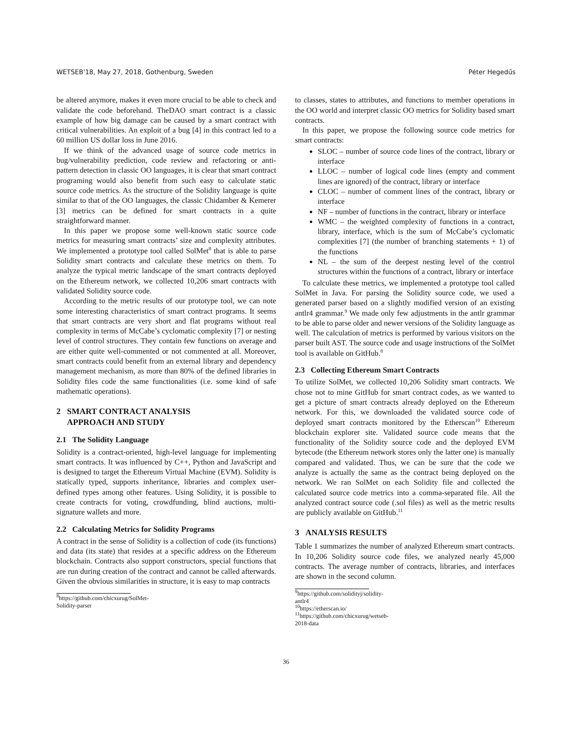WETSEB'18, May 27, 2018, Gothenburg, Sweden Péter Hegedűs
be altered anymore, makes it even more crucial to be able to check and validate the code beforehand. TheDAO smart contract is a classic example of how big damage can be caused by a smart contract with critical vulnerabilities. An exploit of a bug [4] in this contract led to a 60 million US dollar loss in June 2016.
If we think of the advanced usage of source code metrics in bug/vulnerability prediction, code review and refactoring or anti-pattern detection in classic OO languages, it is clear that smart contract programing would also benefit from such easy to calculate static source code metrics. As the structure of the Solidity language is quite similar to that of the OO languages, the classic Chidamber & Kemerer [3] metrics can be defined for smart contracts in a quite straightforward manner.
In this paper we propose some well-known static source code metrics for measuring smart contracts’ size and complexity attributes. We implemented a prototype tool called SolMet<sup>8</sup> that is able to parse Solidity smart contracts and calculate these metrics on them. To analyze the typical metric landscape of the smart contracts deployed on the Ethereum network, we collected 10,206 smart contracts with validated Solidity source code.
According to the metric results of our prototype tool, we can note some interesting characteristics of smart contract programs. It seems that smart contracts are very short and flat programs without real complexity in terms of McCabe’s cyclomatic complexity [7] or nesting level of control structures. They contain few functions on average and are either quite well-commented or not commented at all. Moreover, smart contracts could benefit from an external library and dependency management mechanism, as more than 80% of the defined libraries in Solidity files code the same functionalities (i.e. some kind of safe mathematic operations).
2 SMART CONTRACT ANALYSIS
APPROACH AND STUDY
2.1 The Solidity Language
Solidity is a contract-oriented, high-level language for implementing smart contracts. It was influenced by C++, Python and JavaScript and is designed to target the Ethereum Virtual Machine (EVM). Solidity is statically typed, supports inheritance, libraries and complex user-defined types among other features. Using Solidity, it is possible to create contracts for voting, crowdfunding, blind auctions, multi-signature wallets and more.
2.2 Calculating Metrics for Solidity Programs
A contract in the sense of Solidity is a collection of code (its functions) and data (its state) that resides at a specific address on the Ethereum blockchain. Contracts also support constructors, special functions that are run during creation of the contract and cannot be called afterwards. Given the obvious similarities in structure, it is easy to map contracts
<sup>8</sup> https://github.com/chicxurug/SolMet-Solidity-parser
to classes, states to attributes, and functions to member operations in the OO world and interpret classic OO metrics for Solidity based smart contracts.
In this paper, we propose the following source code metrics for smart contracts:
SLOC – number of source code lines of the contract, library or interface
LLOC – number of logical code lines (empty and comment lines are ignored) of the contract, library or interface
CLOC – number of comment lines of the contract, library or interface
NF – number of functions in the contract, library or interface
WMC – the weighted complexity of functions in a contract, library, interface, which is the sum of McCabe’s cyclomatic complexities [7] (the number of branching statements + 1) of the functions
NL – the sum of the deepest nesting level of the control structures within the functions of a contract, library or interface
To calculate these metrics, we implemented a prototype tool called SolMet in Java. For parsing the Solidity source code, we used a generated parser based on a slightly modified version of an existing antlr4 grammar.<sup>9</sup> We made only few adjustments in the antlr grammar to be able to parse older and newer versions of the Solidity language as well. The calculation of metrics is performed by various visitors on the parser built AST. The source code and usage instructions of the SolMet tool is available on GitHub.<sup>8</sup>
2.3 Collecting Ethereum Smart Contracts
To utilize SolMet, we collected 10,206 Solidity smart contracts. We chose not to mine GitHub for smart contract codes, as we wanted to get a picture of smart contracts already deployed on the Ethereum network. For this, we downloaded the validated source code of deployed smart contracts monitored by the Etherscan<sup>10</sup> Ethereum blockchain explorer site. Validated source code means that the functionality of the Solidity source code and the deployed EVM bytecode (the Ethereum network stores only the latter one) is manually compared and validated. Thus, we can be sure that the code we analyze is actually the same as the contract being deployed on the network. We ran SolMet on each Solidity file and collected the calculated source code metrics into a comma-separated file. All the analyzed contract source code (.sol files) as well as the metric results are publicly available on GitHub.<sup>11</sup>
3 ANALYSIS RESULTS
Table 1 summarizes the number of analyzed Ethereum smart contracts. In 10,206 Solidity source code files, we analyzed nearly 45,000 contracts. The average number of contracts, libraries, and interfaces are shown in the second column.
<sup>9</sup> https://github.com/solidityj/solidity-antlr4
<sup>10</sup> https://etherscan.io/
<sup>11</sup> https://github.com/chicxurug/wetseb-2018-data
36